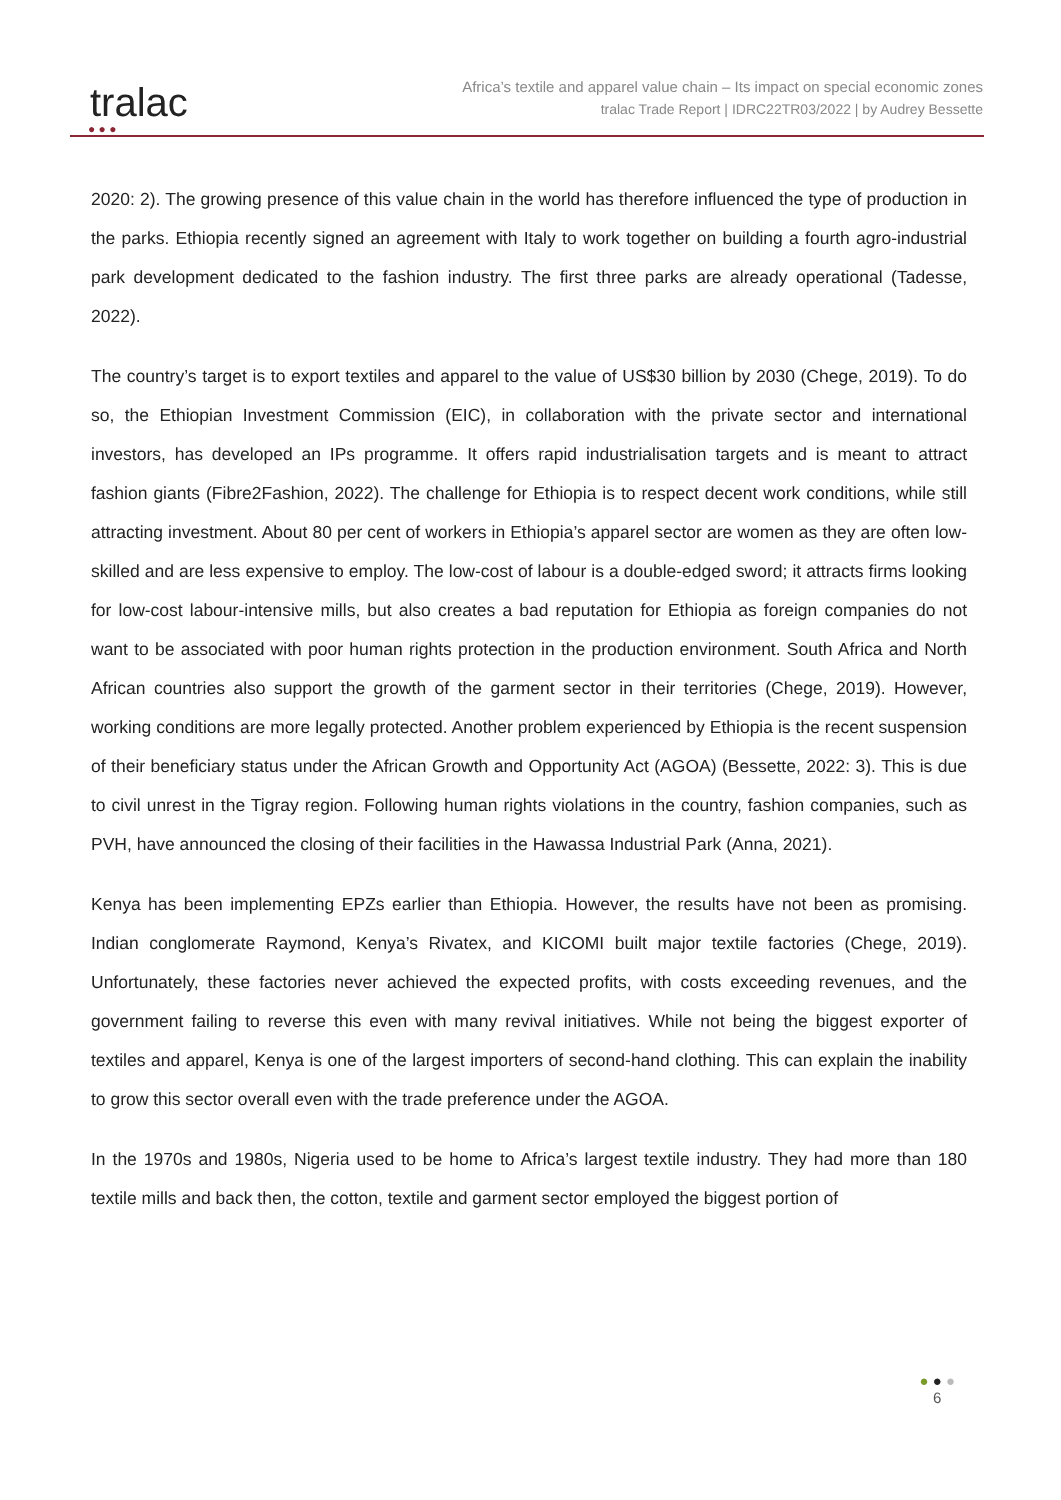● ● ●
tralac
Africa’s textile and apparel value chain – Its impact on special economic zones
tralac Trade Report | IDRC22TR03/2022 | by Audrey Bessette
2020: 2). The growing presence of this value chain in the world has therefore influenced the type of production in the parks. Ethiopia recently signed an agreement with Italy to work together on building a fourth agro-industrial park development dedicated to the fashion industry. The first three parks are already operational (Tadesse, 2022).
The country’s target is to export textiles and apparel to the value of US$30 billion by 2030 (Chege, 2019). To do so, the Ethiopian Investment Commission (EIC), in collaboration with the private sector and international investors, has developed an IPs programme. It offers rapid industrialisation targets and is meant to attract fashion giants (Fibre2Fashion, 2022). The challenge for Ethiopia is to respect decent work conditions, while still attracting investment. About 80 per cent of workers in Ethiopia’s apparel sector are women as they are often low-skilled and are less expensive to employ. The low-cost of labour is a double-edged sword; it attracts firms looking for low-cost labour-intensive mills, but also creates a bad reputation for Ethiopia as foreign companies do not want to be associated with poor human rights protection in the production environment. South Africa and North African countries also support the growth of the garment sector in their territories (Chege, 2019). However, working conditions are more legally protected. Another problem experienced by Ethiopia is the recent suspension of their beneficiary status under the African Growth and Opportunity Act (AGOA) (Bessette, 2022: 3). This is due to civil unrest in the Tigray region. Following human rights violations in the country, fashion companies, such as PVH, have announced the closing of their facilities in the Hawassa Industrial Park (Anna, 2021).
Kenya has been implementing EPZs earlier than Ethiopia. However, the results have not been as promising. Indian conglomerate Raymond, Kenya’s Rivatex, and KICOMI built major textile factories (Chege, 2019). Unfortunately, these factories never achieved the expected profits, with costs exceeding revenues, and the government failing to reverse this even with many revival initiatives. While not being the biggest exporter of textiles and apparel, Kenya is one of the largest importers of second-hand clothing. This can explain the inability to grow this sector overall even with the trade preference under the AGOA.
In the 1970s and 1980s, Nigeria used to be home to Africa’s largest textile industry. They had more than 180 textile mills and back then, the cotton, textile and garment sector employed the biggest portion of
● ● ●
6